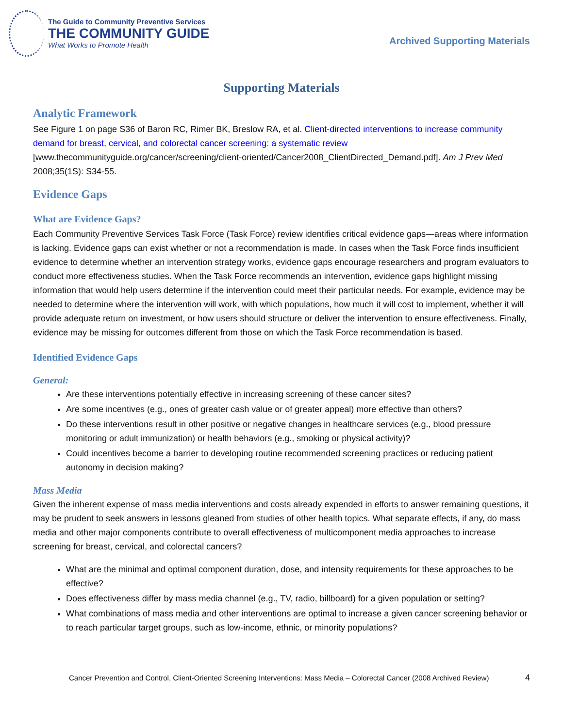The Guide to Community Preventive Services
THE COMMUNITY GUIDE
What Works to Promote Health
Archived Supporting Materials
Supporting Materials
Analytic Framework
See Figure 1 on page S36 of Baron RC, Rimer BK, Breslow RA, et al. Client-directed interventions to increase community demand for breast, cervical, and colorectal cancer screening: a systematic review [www.thecommunityguide.org/cancer/screening/client-oriented/Cancer2008_ClientDirected_Demand.pdf]. Am J Prev Med 2008;35(1S): S34-55.
Evidence Gaps
What are Evidence Gaps?
Each Community Preventive Services Task Force (Task Force) review identifies critical evidence gaps—areas where information is lacking. Evidence gaps can exist whether or not a recommendation is made. In cases when the Task Force finds insufficient evidence to determine whether an intervention strategy works, evidence gaps encourage researchers and program evaluators to conduct more effectiveness studies. When the Task Force recommends an intervention, evidence gaps highlight missing information that would help users determine if the intervention could meet their particular needs. For example, evidence may be needed to determine where the intervention will work, with which populations, how much it will cost to implement, whether it will provide adequate return on investment, or how users should structure or deliver the intervention to ensure effectiveness. Finally, evidence may be missing for outcomes different from those on which the Task Force recommendation is based.
Identified Evidence Gaps
General:
Are these interventions potentially effective in increasing screening of these cancer sites?
Are some incentives (e.g., ones of greater cash value or of greater appeal) more effective than others?
Do these interventions result in other positive or negative changes in healthcare services (e.g., blood pressure monitoring or adult immunization) or health behaviors (e.g., smoking or physical activity)?
Could incentives become a barrier to developing routine recommended screening practices or reducing patient autonomy in decision making?
Mass Media
Given the inherent expense of mass media interventions and costs already expended in efforts to answer remaining questions, it may be prudent to seek answers in lessons gleaned from studies of other health topics. What separate effects, if any, do mass media and other major components contribute to overall effectiveness of multicomponent media approaches to increase screening for breast, cervical, and colorectal cancers?
What are the minimal and optimal component duration, dose, and intensity requirements for these approaches to be effective?
Does effectiveness differ by mass media channel (e.g., TV, radio, billboard) for a given population or setting?
What combinations of mass media and other interventions are optimal to increase a given cancer screening behavior or to reach particular target groups, such as low-income, ethnic, or minority populations?
Cancer Prevention and Control, Client-Oriented Screening Interventions: Mass Media – Colorectal Cancer (2008 Archived Review) 4